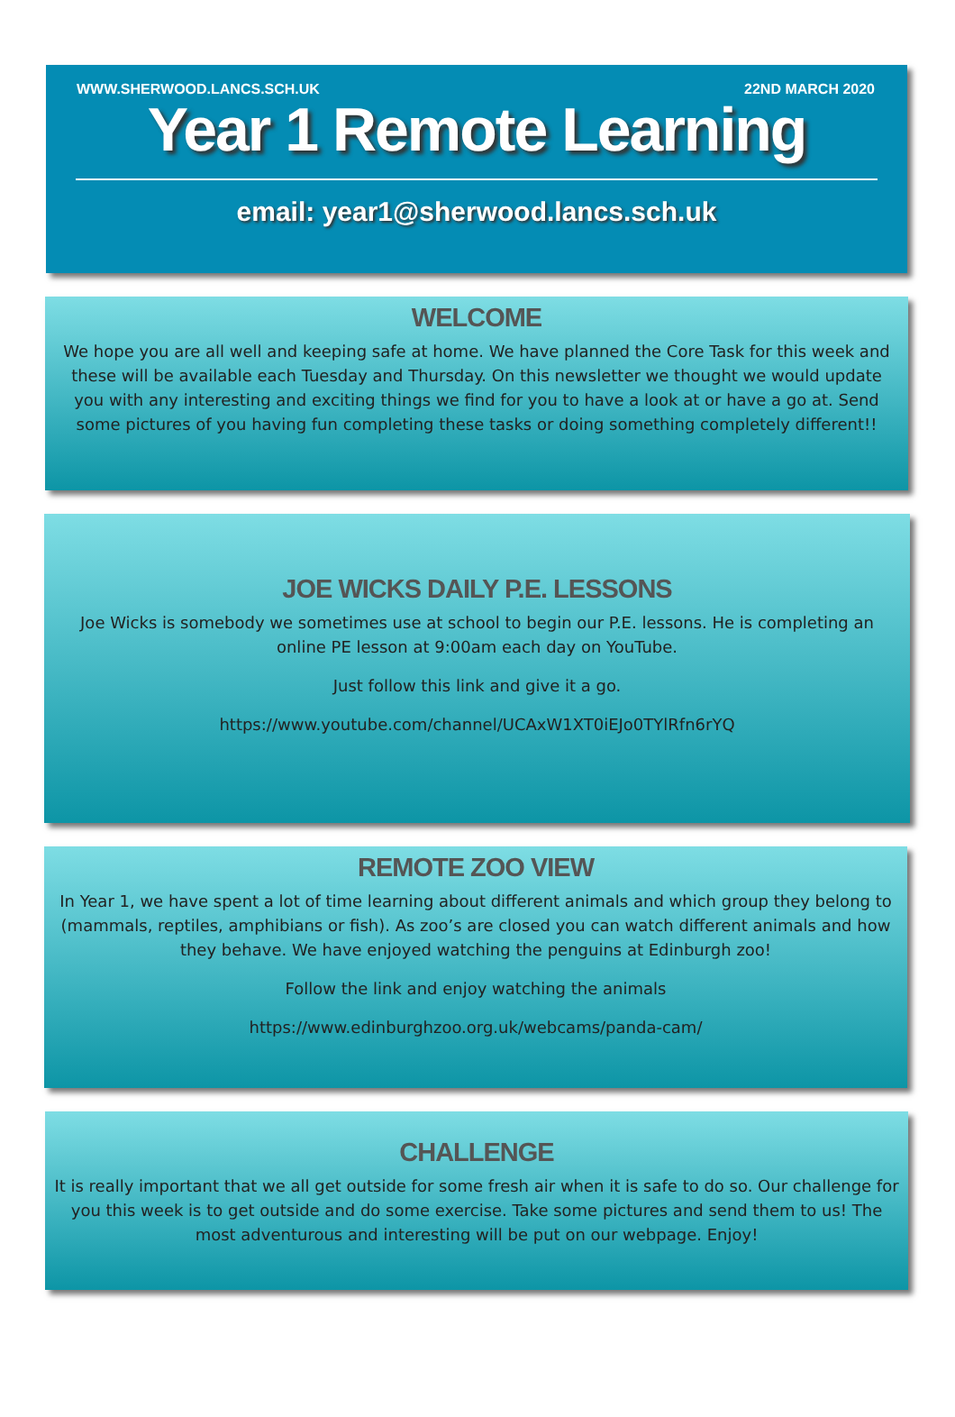WWW.SHERWOOD.LANCS.SCH.UK 22ND MARCH 2020
Year 1 Remote Learning
email: year1@sherwood.lancs.sch.uk
WELCOME
We hope you are all well and keeping safe at home. We have planned the Core Task for this week and these will be available each Tuesday and Thursday. On this newsletter we thought we would update you with any interesting and exciting things we find for you to have a look at or have a go at. Send some pictures of you having fun completing these tasks or doing something completely different!!
JOE WICKS DAILY P.E. LESSONS
Joe Wicks is somebody we sometimes use at school to begin our P.E. lessons. He is completing an online PE lesson at 9:00am each day on YouTube.
Just follow this link and give it a go.
https://www.youtube.com/channel/UCAxW1XT0iEJo0TYlRfn6rYQ
REMOTE ZOO VIEW
In Year 1, we have spent a lot of time learning about different animals and which group they belong to (mammals, reptiles, amphibians or fish). As zoo’s are closed you can watch different animals and how they behave. We have enjoyed watching the penguins at Edinburgh zoo!
Follow the link and enjoy watching the animals
https://www.edinburghzoo.org.uk/webcams/panda-cam/
CHALLENGE
It is really important that we all get outside for some fresh air when it is safe to do so. Our challenge for you this week is to get outside and do some exercise. Take some pictures and send them to us! The most adventurous and interesting will be put on our webpage. Enjoy!